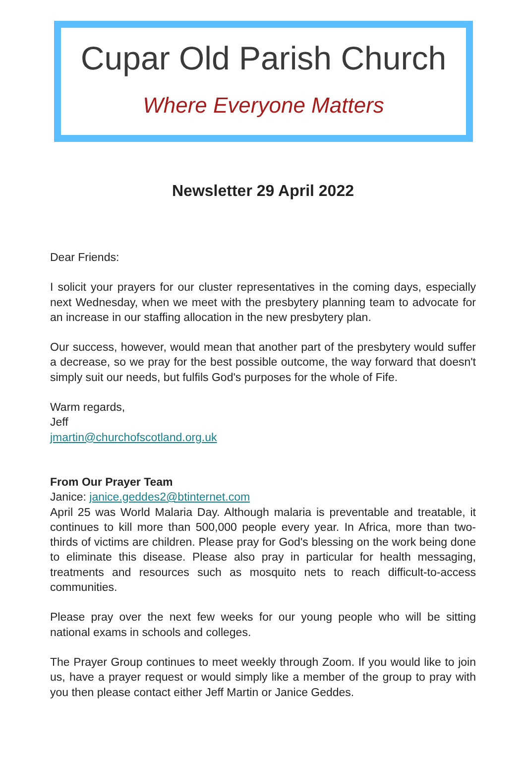Cupar Old Parish Church
Where Everyone Matters
Newsletter 29 April 2022
Dear Friends:
I solicit your prayers for our cluster representatives in the coming days, especially next Wednesday, when we meet with the presbytery planning team to advocate for an increase in our staffing allocation in the new presbytery plan.
Our success, however, would mean that another part of the presbytery would suffer a decrease, so we pray for the best possible outcome, the way forward that doesn't simply suit our needs, but fulfils God's purposes for the whole of Fife.
Warm regards,
Jeff
jmartin@churchofscotland.org.uk
From Our Prayer Team
Janice: janice.geddes2@btinternet.com
April 25 was World Malaria Day. Although malaria is preventable and treatable, it continues to kill more than 500,000 people every year. In Africa, more than two-thirds of victims are children. Please pray for God's blessing on the work being done to eliminate this disease. Please also pray in particular for health messaging, treatments and resources such as mosquito nets to reach difficult-to-access communities.
Please pray over the next few weeks for our young people who will be sitting national exams in schools and colleges.
The Prayer Group continues to meet weekly through Zoom. If you would like to join us, have a prayer request or would simply like a member of the group to pray with you then please contact either Jeff Martin or Janice Geddes.